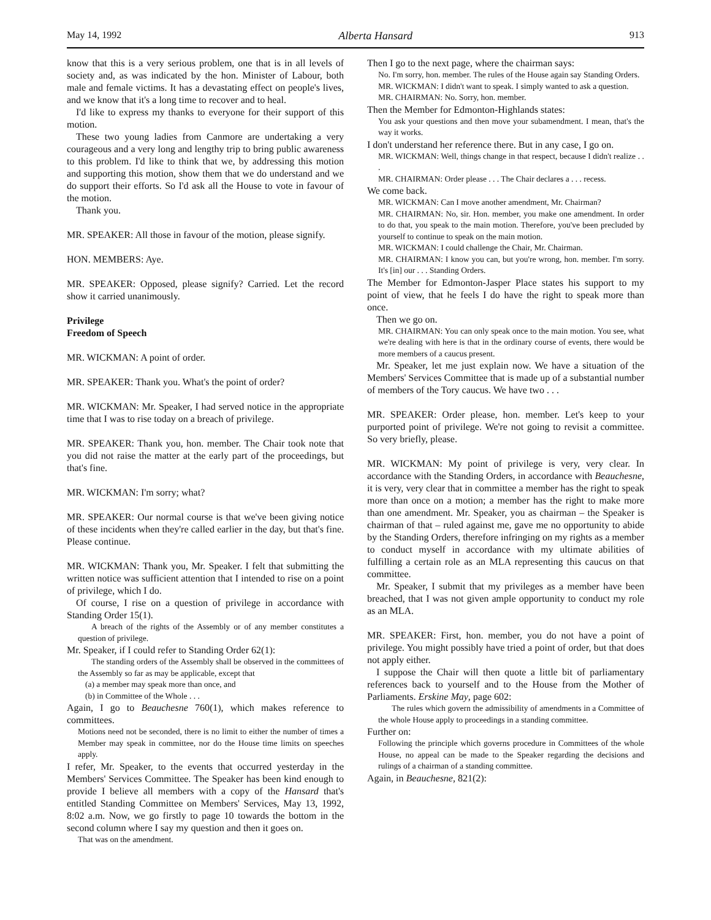May 14, 1992 Alberta Hansard 913
know that this is a very serious problem, one that is in all levels of society and, as was indicated by the hon. Minister of Labour, both male and female victims. It has a devastating effect on people's lives, and we know that it's a long time to recover and to heal.
I'd like to express my thanks to everyone for their support of this motion.
These two young ladies from Canmore are undertaking a very courageous and a very long and lengthy trip to bring public awareness to this problem. I'd like to think that we, by addressing this motion and supporting this motion, show them that we do understand and we do support their efforts. So I'd ask all the House to vote in favour of the motion.
Thank you.
MR. SPEAKER: All those in favour of the motion, please signify.
HON. MEMBERS: Aye.
MR. SPEAKER: Opposed, please signify? Carried. Let the record show it carried unanimously.
Privilege
Freedom of Speech
MR. WICKMAN: A point of order.
MR. SPEAKER: Thank you. What's the point of order?
MR. WICKMAN: Mr. Speaker, I had served notice in the appropriate time that I was to rise today on a breach of privilege.
MR. SPEAKER: Thank you, hon. member. The Chair took note that you did not raise the matter at the early part of the proceedings, but that's fine.
MR. WICKMAN: I'm sorry; what?
MR. SPEAKER: Our normal course is that we've been giving notice of these incidents when they're called earlier in the day, but that's fine. Please continue.
MR. WICKMAN: Thank you, Mr. Speaker. I felt that submitting the written notice was sufficient attention that I intended to rise on a point of privilege, which I do.
Of course, I rise on a question of privilege in accordance with Standing Order 15(1).
A breach of the rights of the Assembly or of any member constitutes a question of privilege.
Mr. Speaker, if I could refer to Standing Order 62(1):
The standing orders of the Assembly shall be observed in the committees of the Assembly so far as may be applicable, except that
(a) a member may speak more than once, and
(b) in Committee of the Whole . . .
Again, I go to Beauchesne 760(1), which makes reference to committees.
Motions need not be seconded, there is no limit to either the number of times a Member may speak in committee, nor do the House time limits on speeches apply.
I refer, Mr. Speaker, to the events that occurred yesterday in the Members' Services Committee. The Speaker has been kind enough to provide I believe all members with a copy of the Hansard that's entitled Standing Committee on Members' Services, May 13, 1992, 8:02 a.m. Now, we go firstly to page 10 towards the bottom in the second column where I say my question and then it goes on.
That was on the amendment.
Then I go to the next page, where the chairman says:
No. I'm sorry, hon. member. The rules of the House again say Standing Orders.
MR. WICKMAN: I didn't want to speak. I simply wanted to ask a question.
MR. CHAIRMAN: No. Sorry, hon. member.
Then the Member for Edmonton-Highlands states:
You ask your questions and then move your subamendment. I mean, that's the way it works.
I don't understand her reference there. But in any case, I go on.
MR. WICKMAN: Well, things change in that respect, because I didn't realize . . .
MR. CHAIRMAN: Order please . . . The Chair declares a . . . recess.
We come back.
MR. WICKMAN: Can I move another amendment, Mr. Chairman?
MR. CHAIRMAN: No, sir. Hon. member, you make one amendment. In order to do that, you speak to the main motion. Therefore, you've been precluded by yourself to continue to speak on the main motion.
MR. WICKMAN: I could challenge the Chair, Mr. Chairman.
MR. CHAIRMAN: I know you can, but you're wrong, hon. member. I'm sorry. It's [in] our . . . Standing Orders.
The Member for Edmonton-Jasper Place states his support to my point of view, that he feels I do have the right to speak more than once.
Then we go on.
MR. CHAIRMAN: You can only speak once to the main motion. You see, what we're dealing with here is that in the ordinary course of events, there would be more members of a caucus present.
Mr. Speaker, let me just explain now. We have a situation of the Members' Services Committee that is made up of a substantial number of members of the Tory caucus. We have two . . .
MR. SPEAKER: Order please, hon. member. Let's keep to your purported point of privilege. We're not going to revisit a committee. So very briefly, please.
MR. WICKMAN: My point of privilege is very, very clear. In accordance with the Standing Orders, in accordance with Beauchesne, it is very, very clear that in committee a member has the right to speak more than once on a motion; a member has the right to make more than one amendment. Mr. Speaker, you as chairman – the Speaker is chairman of that – ruled against me, gave me no opportunity to abide by the Standing Orders, therefore infringing on my rights as a member to conduct myself in accordance with my ultimate abilities of fulfilling a certain role as an MLA representing this caucus on that committee.
Mr. Speaker, I submit that my privileges as a member have been breached, that I was not given ample opportunity to conduct my role as an MLA.
MR. SPEAKER: First, hon. member, you do not have a point of privilege. You might possibly have tried a point of order, but that does not apply either.
I suppose the Chair will then quote a little bit of parliamentary references back to yourself and to the House from the Mother of Parliaments. Erskine May, page 602:
The rules which govern the admissibility of amendments in a Committee of the whole House apply to proceedings in a standing committee.
Further on:
Following the principle which governs procedure in Committees of the whole House, no appeal can be made to the Speaker regarding the decisions and rulings of a chairman of a standing committee.
Again, in Beauchesne, 821(2):